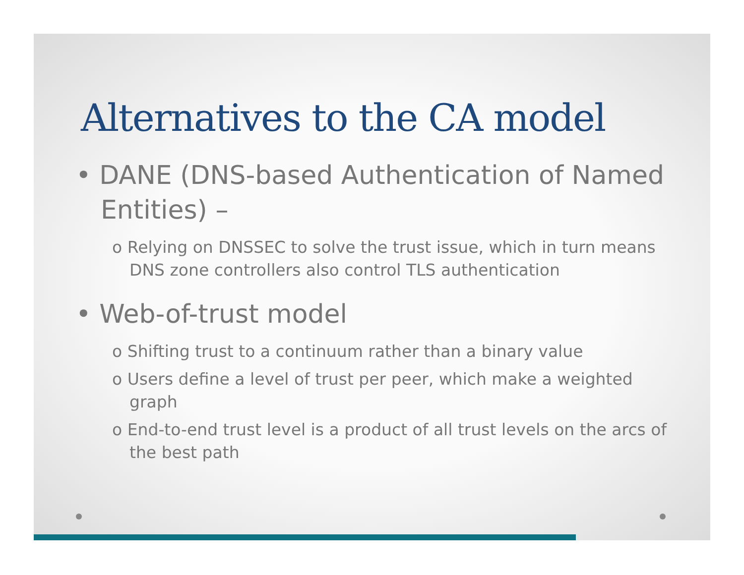Alternatives to the CA model
• DANE (DNS-based Authentication of Named Entities) –
o Relying on DNSSEC to solve the trust issue, which in turn means DNS zone controllers also control TLS authentication
• Web-of-trust model
o Shifting trust to a continuum rather than a binary value
o Users define a level of trust per peer, which make a weighted graph
o End-to-end trust level is a product of all trust levels on the arcs of the best path